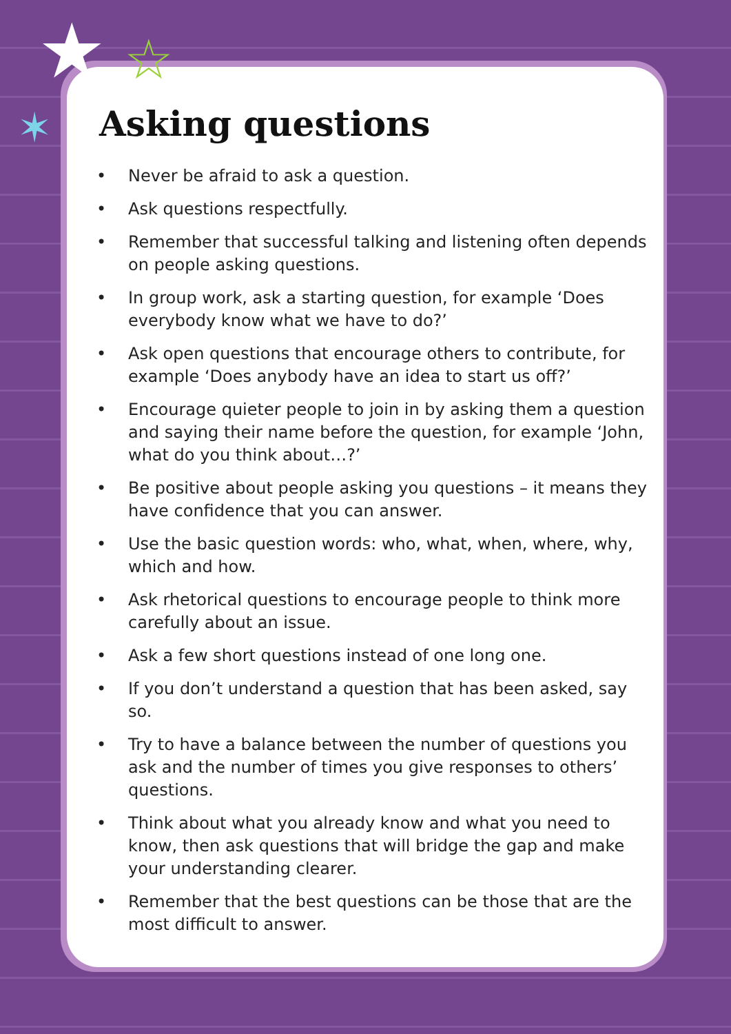★ ☆
✶
Asking questions
• Never be afraid to ask a question.
• Ask questions respectfully.
• Remember that successful talking and listening often depends on people asking questions.
• In group work, ask a starting question, for example ‘Does everybody know what we have to do?’
• Ask open questions that encourage others to contribute, for example ‘Does anybody have an idea to start us off?’
• Encourage quieter people to join in by asking them a question and saying their name before the question, for example ‘John, what do you think about…?’
• Be positive about people asking you questions – it means they have confidence that you can answer.
• Use the basic question words: who, what, when, where, why, which and how.
• Ask rhetorical questions to encourage people to think more carefully about an issue.
• Ask a few short questions instead of one long one.
• If you don’t understand a question that has been asked, say so.
• Try to have a balance between the number of questions you ask and the number of times you give responses to others’ questions.
• Think about what you already know and what you need to know, then ask questions that will bridge the gap and make your understanding clearer.
• Remember that the best questions can be those that are the most difficult to answer.